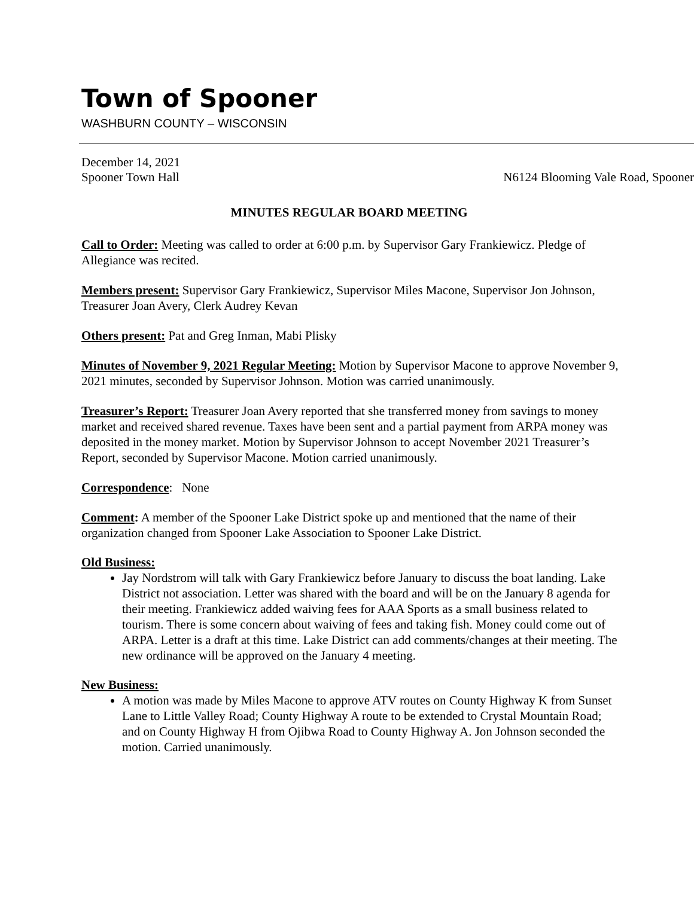Town of Spooner
WASHBURN COUNTY – WISCONSIN
December 14, 2021
Spooner Town Hall N6124 Blooming Vale Road, Spooner
MINUTES REGULAR BOARD MEETING
Call to Order: Meeting was called to order at 6:00 p.m. by Supervisor Gary Frankiewicz. Pledge of Allegiance was recited.
Members present: Supervisor Gary Frankiewicz, Supervisor Miles Macone, Supervisor Jon Johnson, Treasurer Joan Avery, Clerk Audrey Kevan
Others present: Pat and Greg Inman, Mabi Plisky
Minutes of November 9, 2021 Regular Meeting: Motion by Supervisor Macone to approve November 9, 2021 minutes, seconded by Supervisor Johnson. Motion was carried unanimously.
Treasurer’s Report: Treasurer Joan Avery reported that she transferred money from savings to money market and received shared revenue. Taxes have been sent and a partial payment from ARPA money was deposited in the money market. Motion by Supervisor Johnson to accept November 2021 Treasurer’s Report, seconded by Supervisor Macone. Motion carried unanimously.
Correspondence: None
Comment: A member of the Spooner Lake District spoke up and mentioned that the name of their organization changed from Spooner Lake Association to Spooner Lake District.
Old Business:
Jay Nordstrom will talk with Gary Frankiewicz before January to discuss the boat landing. Lake District not association. Letter was shared with the board and will be on the January 8 agenda for their meeting. Frankiewicz added waiving fees for AAA Sports as a small business related to tourism. There is some concern about waiving of fees and taking fish. Money could come out of ARPA. Letter is a draft at this time. Lake District can add comments/changes at their meeting. The new ordinance will be approved on the January 4 meeting.
New Business:
A motion was made by Miles Macone to approve ATV routes on County Highway K from Sunset Lane to Little Valley Road; County Highway A route to be extended to Crystal Mountain Road; and on County Highway H from Ojibwa Road to County Highway A. Jon Johnson seconded the motion. Carried unanimously.